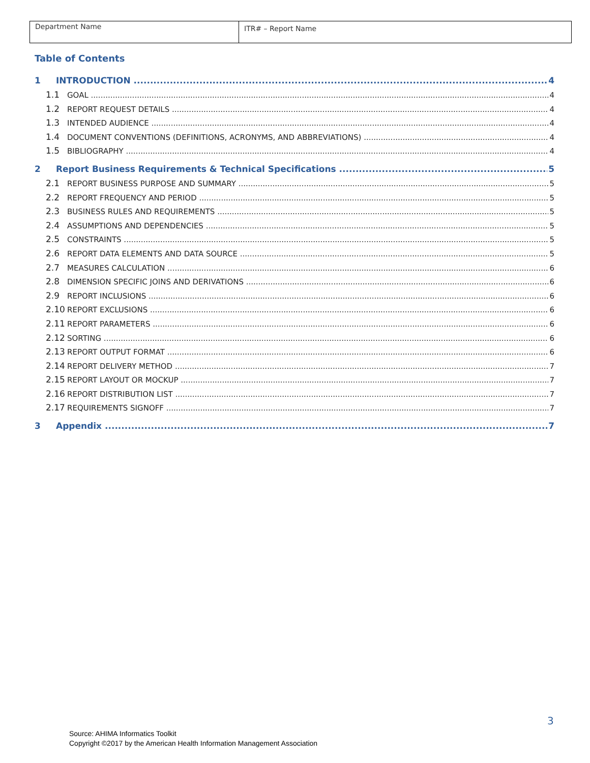| Department Name | ITR# – Report Name |
Table of Contents
1 INTRODUCTION 4
1.1 GOAL 4
1.2 REPORT REQUEST DETAILS 4
1.3 INTENDED AUDIENCE 4
1.4 DOCUMENT CONVENTIONS (DEFINITIONS, ACRONYMS, AND ABBREVIATIONS) 4
1.5 BIBLIOGRAPHY 4
2 Report Business Requirements & Technical Specifications 5
2.1 REPORT BUSINESS PURPOSE AND SUMMARY 5
2.2 REPORT FREQUENCY AND PERIOD 5
2.3 BUSINESS RULES AND REQUIREMENTS 5
2.4 ASSUMPTIONS AND DEPENDENCIES 5
2.5 CONSTRAINTS 5
2.6 REPORT DATA ELEMENTS AND DATA SOURCE 5
2.7 MEASURES CALCULATION 6
2.8 DIMENSION SPECIFIC JOINS AND DERIVATIONS 6
2.9 REPORT INCLUSIONS 6
2.10 REPORT EXCLUSIONS 6
2.11 REPORT PARAMETERS 6
2.12 SORTING 6
2.13 REPORT OUTPUT FORMAT 6
2.14 REPORT DELIVERY METHOD 7
2.15 REPORT LAYOUT OR MOCKUP 7
2.16 REPORT DISTRIBUTION LIST 7
2.17 REQUIREMENTS SIGNOFF 7
3 Appendix 7
3
Source: AHIMA Informatics Toolkit
Copyright ©2017 by the American Health Information Management Association